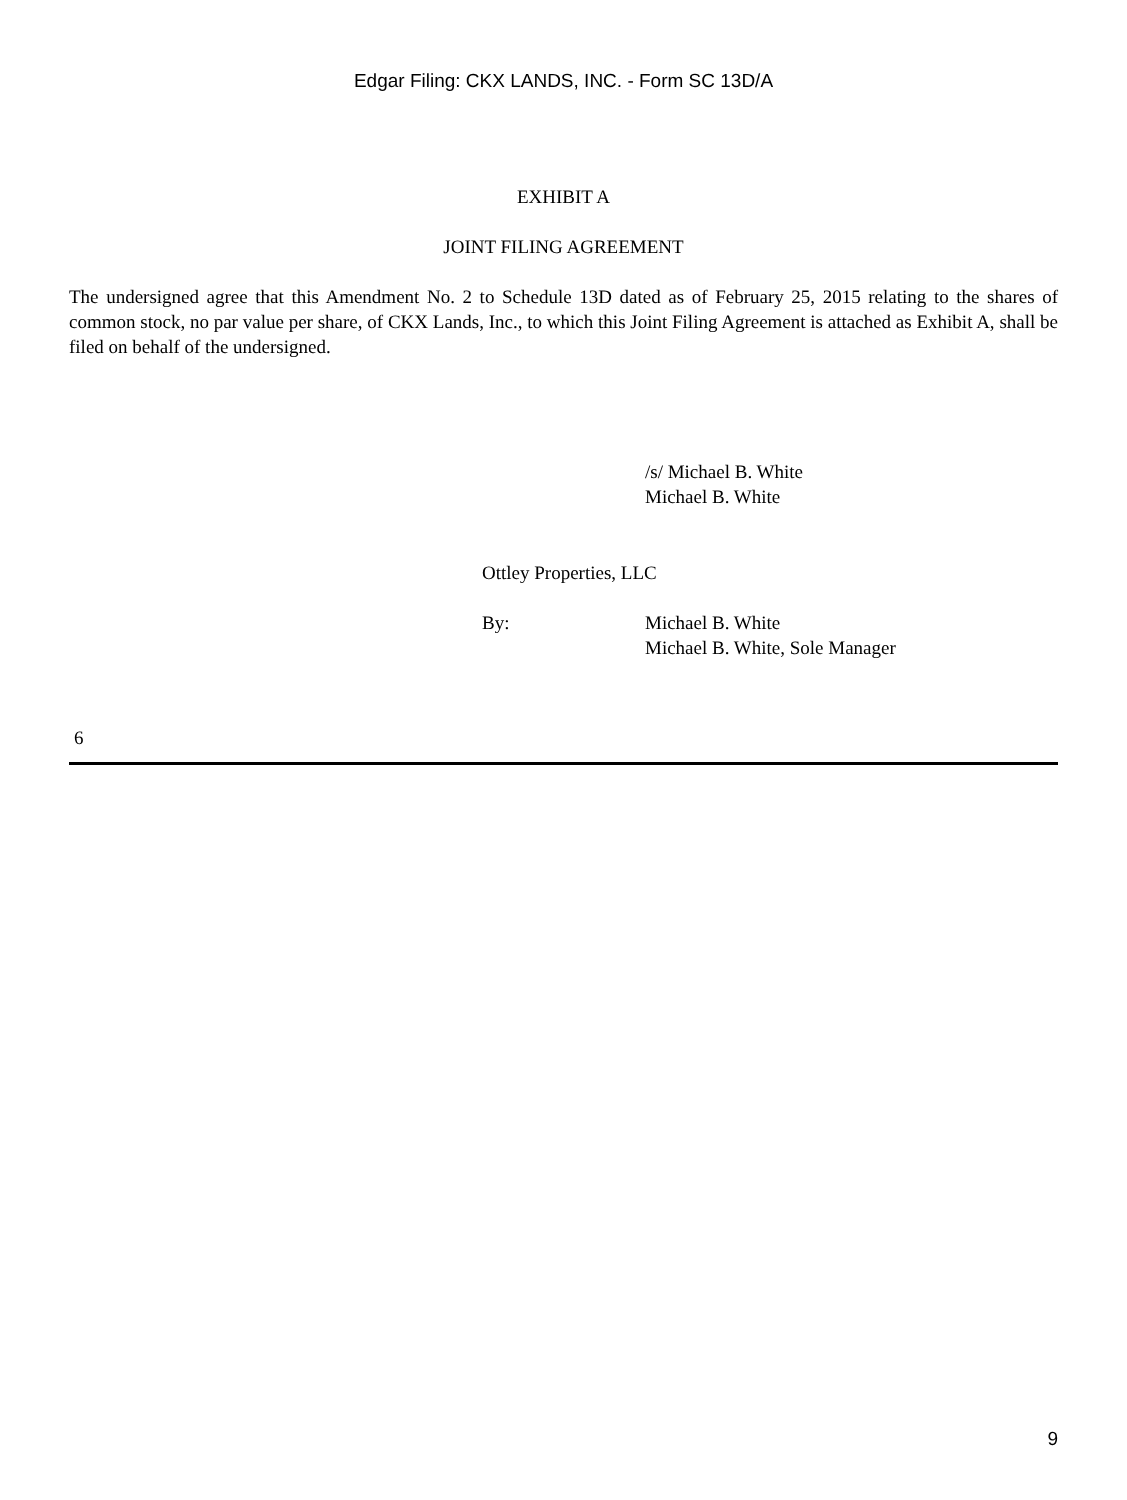Edgar Filing: CKX LANDS, INC. - Form SC 13D/A
EXHIBIT A
JOINT FILING AGREEMENT
The undersigned agree that this Amendment No. 2 to Schedule 13D dated as of February 25, 2015 relating to the shares of common stock, no par value per share, of CKX Lands, Inc., to which this Joint Filing Agreement is attached as Exhibit A, shall be filed on behalf of the undersigned.
/s/ Michael B. White
Michael B. White
Ottley Properties, LLC
By: Michael B. White
Michael B. White, Sole Manager
6
9